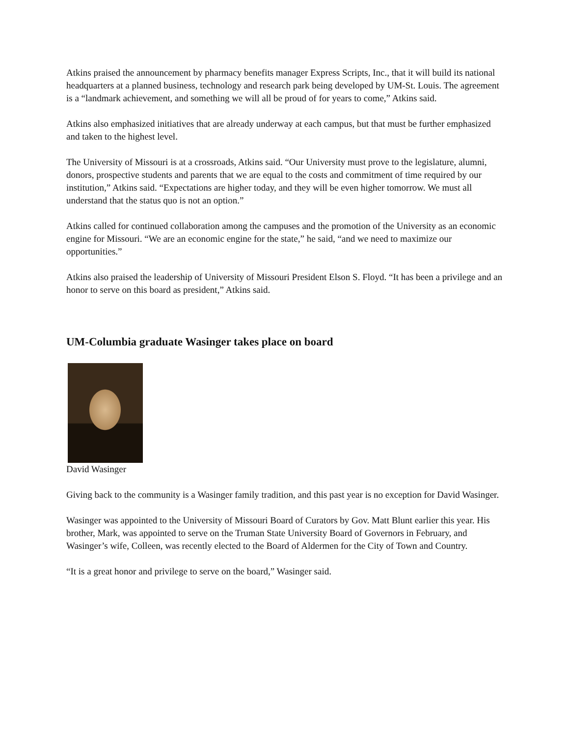Atkins praised the announcement by pharmacy benefits manager Express Scripts, Inc., that it will build its national headquarters at a planned business, technology and research park being developed by UM-St. Louis. The agreement is a “landmark achievement, and something we will all be proud of for years to come,” Atkins said.
Atkins also emphasized initiatives that are already underway at each campus, but that must be further emphasized and taken to the highest level.
The University of Missouri is at a crossroads, Atkins said. “Our University must prove to the legislature, alumni, donors, prospective students and parents that we are equal to the costs and commitment of time required by our institution,” Atkins said. “Expectations are higher today, and they will be even higher tomorrow. We must all understand that the status quo is not an option.”
Atkins called for continued collaboration among the campuses and the promotion of the University as an economic engine for Missouri. “We are an economic engine for the state,” he said, “and we need to maximize our opportunities.”
Atkins also praised the leadership of University of Missouri President Elson S. Floyd. “It has been a privilege and an honor to serve on this board as president,” Atkins said.
UM-Columbia graduate Wasinger takes place on board
David Wasinger
Giving back to the community is a Wasinger family tradition, and this past year is no exception for David Wasinger.
Wasinger was appointed to the University of Missouri Board of Curators by Gov. Matt Blunt earlier this year. His brother, Mark, was appointed to serve on the Truman State University Board of Governors in February, and Wasinger’s wife, Colleen, was recently elected to the Board of Aldermen for the City of Town and Country.
“It is a great honor and privilege to serve on the board,” Wasinger said.